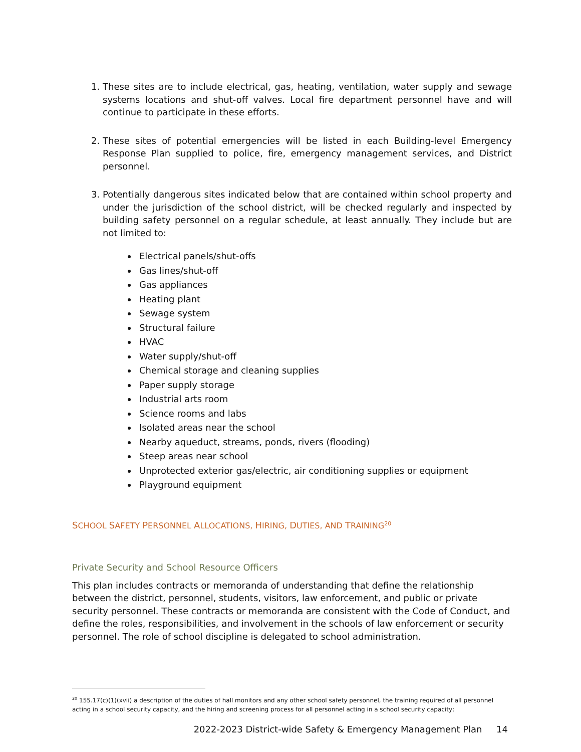1. These sites are to include electrical, gas, heating, ventilation, water supply and sewage systems locations and shut-off valves. Local fire department personnel have and will continue to participate in these efforts.
2. These sites of potential emergencies will be listed in each Building-level Emergency Response Plan supplied to police, fire, emergency management services, and District personnel.
3. Potentially dangerous sites indicated below that are contained within school property and under the jurisdiction of the school district, will be checked regularly and inspected by building safety personnel on a regular schedule, at least annually. They include but are not limited to:
Electrical panels/shut-offs
Gas lines/shut-off
Gas appliances
Heating plant
Sewage system
Structural failure
HVAC
Water supply/shut-off
Chemical storage and cleaning supplies
Paper supply storage
Industrial arts room
Science rooms and labs
Isolated areas near the school
Nearby aqueduct, streams, ponds, rivers (flooding)
Steep areas near school
Unprotected exterior gas/electric, air conditioning supplies or equipment
Playground equipment
SCHOOL SAFETY PERSONNEL ALLOCATIONS, HIRING, DUTIES, AND TRAINING<sup>20</sup>
Private Security and School Resource Officers
This plan includes contracts or memoranda of understanding that define the relationship between the district, personnel, students, visitors, law enforcement, and public or private security personnel. These contracts or memoranda are consistent with the Code of Conduct, and define the roles, responsibilities, and involvement in the schools of law enforcement or security personnel. The role of school discipline is delegated to school administration.
<sup>20</sup> 155.17(c)(1)(xvii) a description of the duties of hall monitors and any other school safety personnel, the training required of all personnel acting in a school security capacity, and the hiring and screening process for all personnel acting in a school security capacity;
2022-2023 District-wide Safety & Emergency Management Plan 14